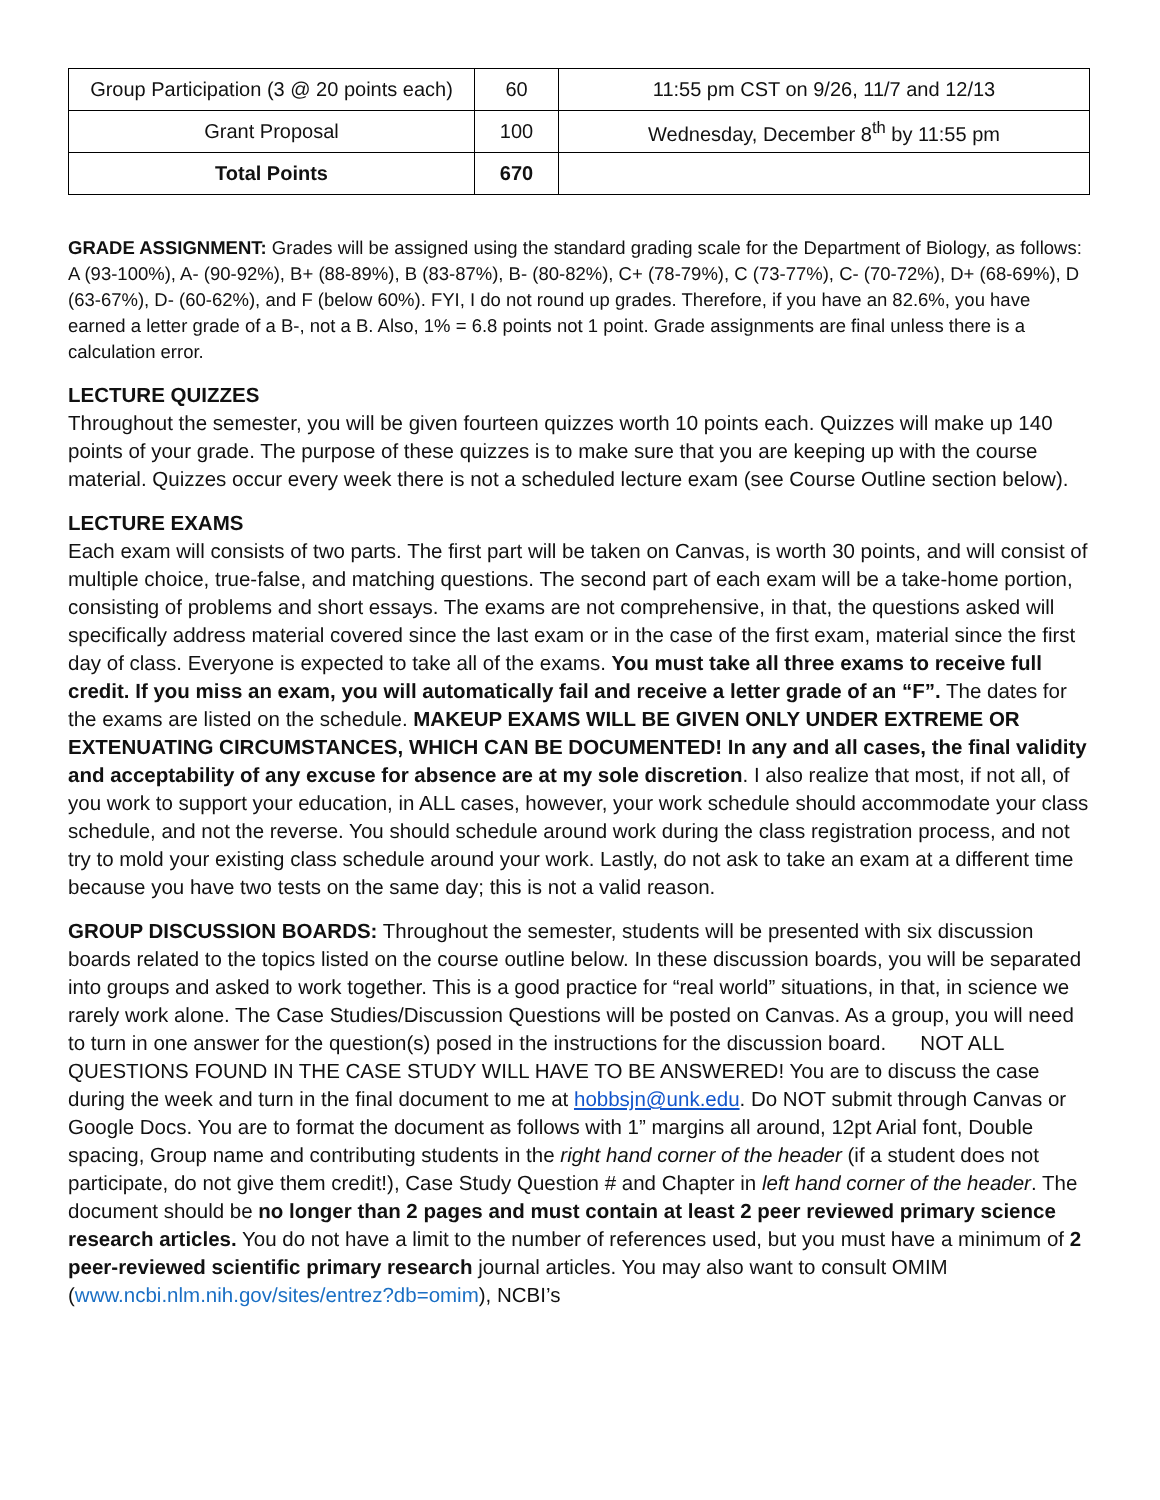| Group Participation (3 @ 20 points each) | 60 | 11:55 pm CST on 9/26, 11/7 and 12/13 |
| Grant Proposal | 100 | Wednesday, December 8<sup>th</sup> by 11:55 pm |
| Total Points | 670 | |
GRADE ASSIGNMENT: Grades will be assigned using the standard grading scale for the Department of Biology, as follows: A (93-100%), A- (90-92%), B+ (88-89%), B (83-87%), B- (80-82%), C+ (78-79%), C (73-77%), C- (70-72%), D+ (68-69%), D (63-67%), D- (60-62%), and F (below 60%). FYI, I do not round up grades. Therefore, if you have an 82.6%, you have earned a letter grade of a B-, not a B. Also, 1% = 6.8 points not 1 point. Grade assignments are final unless there is a calculation error.
LECTURE QUIZZES
Throughout the semester, you will be given fourteen quizzes worth 10 points each. Quizzes will make up 140 points of your grade. The purpose of these quizzes is to make sure that you are keeping up with the course material. Quizzes occur every week there is not a scheduled lecture exam (see Course Outline section below).
LECTURE EXAMS
Each exam will consists of two parts. The first part will be taken on Canvas, is worth 30 points, and will consist of multiple choice, true-false, and matching questions. The second part of each exam will be a take-home portion, consisting of problems and short essays. The exams are not comprehensive, in that, the questions asked will specifically address material covered since the last exam or in the case of the first exam, material since the first day of class. Everyone is expected to take all of the exams. You must take all three exams to receive full credit. If you miss an exam, you will automatically fail and receive a letter grade of an “F”. The dates for the exams are listed on the schedule. MAKEUP EXAMS WILL BE GIVEN ONLY UNDER EXTREME OR EXTENUATING CIRCUMSTANCES, WHICH CAN BE DOCUMENTED! In any and all cases, the final validity and acceptability of any excuse for absence are at my sole discretion. I also realize that most, if not all, of you work to support your education, in ALL cases, however, your work schedule should accommodate your class schedule, and not the reverse. You should schedule around work during the class registration process, and not try to mold your existing class schedule around your work. Lastly, do not ask to take an exam at a different time because you have two tests on the same day; this is not a valid reason.
GROUP DISCUSSION BOARDS: Throughout the semester, students will be presented with six discussion boards related to the topics listed on the course outline below. In these discussion boards, you will be separated into groups and asked to work together. This is a good practice for “real world” situations, in that, in science we rarely work alone. The Case Studies/Discussion Questions will be posted on Canvas. As a group, you will need to turn in one answer for the question(s) posed in the instructions for the discussion board. NOT ALL QUESTIONS FOUND IN THE CASE STUDY WILL HAVE TO BE ANSWERED! You are to discuss the case during the week and turn in the final document to me at hobbsjn@unk.edu. Do NOT submit through Canvas or Google Docs. You are to format the document as follows with 1” margins all around, 12pt Arial font, Double spacing, Group name and contributing students in the right hand corner of the header (if a student does not participate, do not give them credit!), Case Study Question # and Chapter in left hand corner of the header. The document should be no longer than 2 pages and must contain at least 2 peer reviewed primary science research articles. You do not have a limit to the number of references used, but you must have a minimum of 2 peer-reviewed scientific primary research journal articles. You may also want to consult OMIM (www.ncbi.nlm.nih.gov/sites/entrez?db=omim), NCBI’s